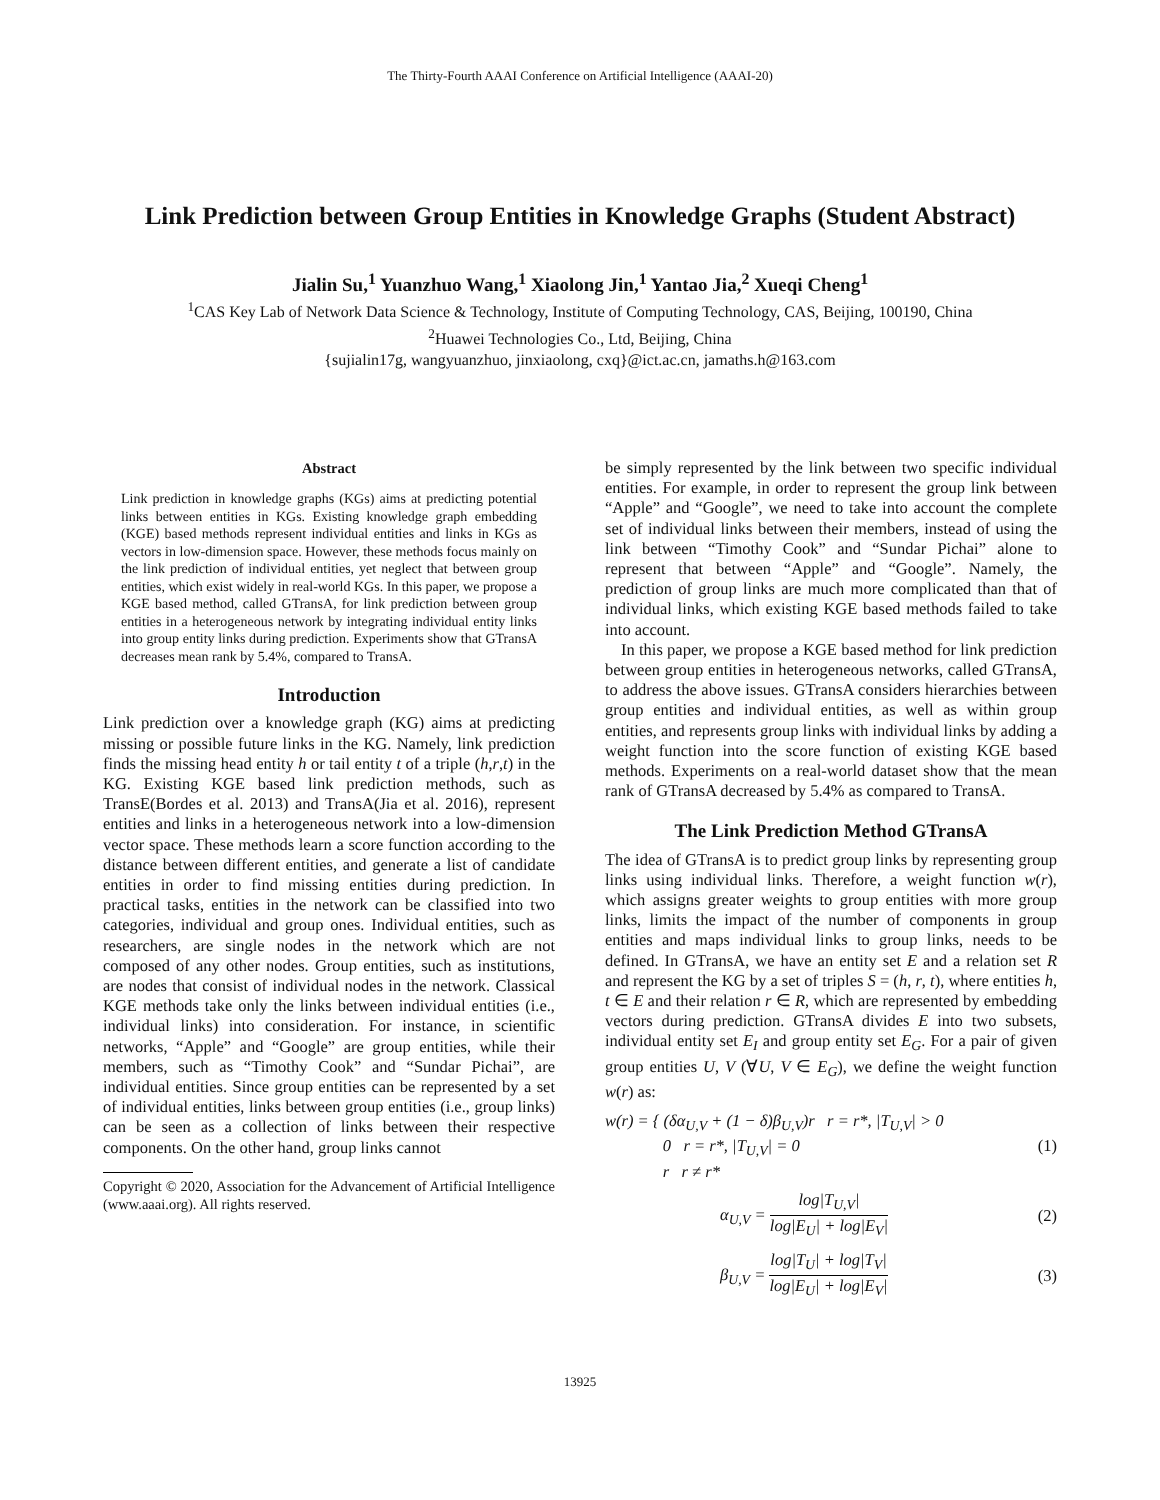The Thirty-Fourth AAAI Conference on Artificial Intelligence (AAAI-20)
Link Prediction between Group Entities in Knowledge Graphs (Student Abstract)
Jialin Su,<sup>1</sup> Yuanzhuo Wang,<sup>1</sup> Xiaolong Jin,<sup>1</sup> Yantao Jia,<sup>2</sup> Xueqi Cheng<sup>1</sup>
<sup>1</sup> CAS Key Lab of Network Data Science & Technology, Institute of Computing Technology, CAS, Beijing, 100190, China
<sup>2</sup> Huawei Technologies Co., Ltd, Beijing, China
{sujialin17g, wangyuanzhuo, jinxiaolong, cxq}@ict.ac.cn, jamaths.h@163.com
Abstract
Link prediction in knowledge graphs (KGs) aims at predicting potential links between entities in KGs. Existing knowledge graph embedding (KGE) based methods represent individual entities and links in KGs as vectors in low-dimension space. However, these methods focus mainly on the link prediction of individual entities, yet neglect that between group entities, which exist widely in real-world KGs. In this paper, we propose a KGE based method, called GTransA, for link prediction between group entities in a heterogeneous network by integrating individual entity links into group entity links during prediction. Experiments show that GTransA decreases mean rank by 5.4%, compared to TransA.
Introduction
Link prediction over a knowledge graph (KG) aims at predicting missing or possible future links in the KG. Namely, link prediction finds the missing head entity h or tail entity t of a triple (h,r,t) in the KG. Existing KGE based link prediction methods, such as TransE(Bordes et al. 2013) and TransA(Jia et al. 2016), represent entities and links in a heterogeneous network into a low-dimension vector space. These methods learn a score function according to the distance between different entities, and generate a list of candidate entities in order to find missing entities during prediction. In practical tasks, entities in the network can be classified into two categories, individual and group ones. Individual entities, such as researchers, are single nodes in the network which are not composed of any other nodes. Group entities, such as institutions, are nodes that consist of individual nodes in the network. Classical KGE methods take only the links between individual entities (i.e., individual links) into consideration. For instance, in scientific networks, “Apple” and “Google” are group entities, while their members, such as “Timothy Cook” and “Sundar Pichai”, are individual entities. Since group entities can be represented by a set of individual entities, links between group entities (i.e., group links) can be seen as a collection of links between their respective components. On the other hand, group links cannot
Copyright © 2020, Association for the Advancement of Artificial Intelligence (www.aaai.org). All rights reserved.
be simply represented by the link between two specific individual entities. For example, in order to represent the group link between “Apple” and “Google”, we need to take into account the complete set of individual links between their members, instead of using the link between “Timothy Cook” and “Sundar Pichai” alone to represent that between “Apple” and “Google”. Namely, the prediction of group links are much more complicated than that of individual links, which existing KGE based methods failed to take into account.
In this paper, we propose a KGE based method for link prediction between group entities in heterogeneous networks, called GTransA, to address the above issues. GTransA considers hierarchies between group entities and individual entities, as well as within group entities, and represents group links with individual links by adding a weight function into the score function of existing KGE based methods. Experiments on a real-world dataset show that the mean rank of GTransA decreased by 5.4% as compared to TransA.
The Link Prediction Method GTransA
The idea of GTransA is to predict group links by representing group links using individual links. Therefore, a weight function w(r), which assigns greater weights to group entities with more group links, limits the impact of the number of components in group entities and maps individual links to group links, needs to be defined. In GTransA, we have an entity set E and a relation set R and represent the KG by a set of triples S = (h, r, t), where entities h, t ∈ E and their relation r ∈ R, which are represented by embedding vectors during prediction. GTransA divides E into two subsets, individual entity set E<sub>I</sub> and group entity set E<sub>G</sub>. For a pair of given group entities U, V (∀U, V ∈ E<sub>G</sub>), we define the weight function w(r) as:
w(r) = { (δα<sub>U,V</sub> + (1 − δ)β<sub>U,V</sub>)r r = r*, |T<sub>U,V</sub>| > 0
0 r = r*, |T<sub>U,V</sub>| = 0
r r ≠ r* (1)
α<sub>U,V</sub> = log|T<sub>U,V</sub>| log|E<sub>U</sub>| + log|E<sub>V</sub>| (2)
β<sub>U,V</sub> = log|T<sub>U</sub>| + log|T<sub>V</sub>| log|E<sub>U</sub>| + log|E<sub>V</sub>| (3)
13925